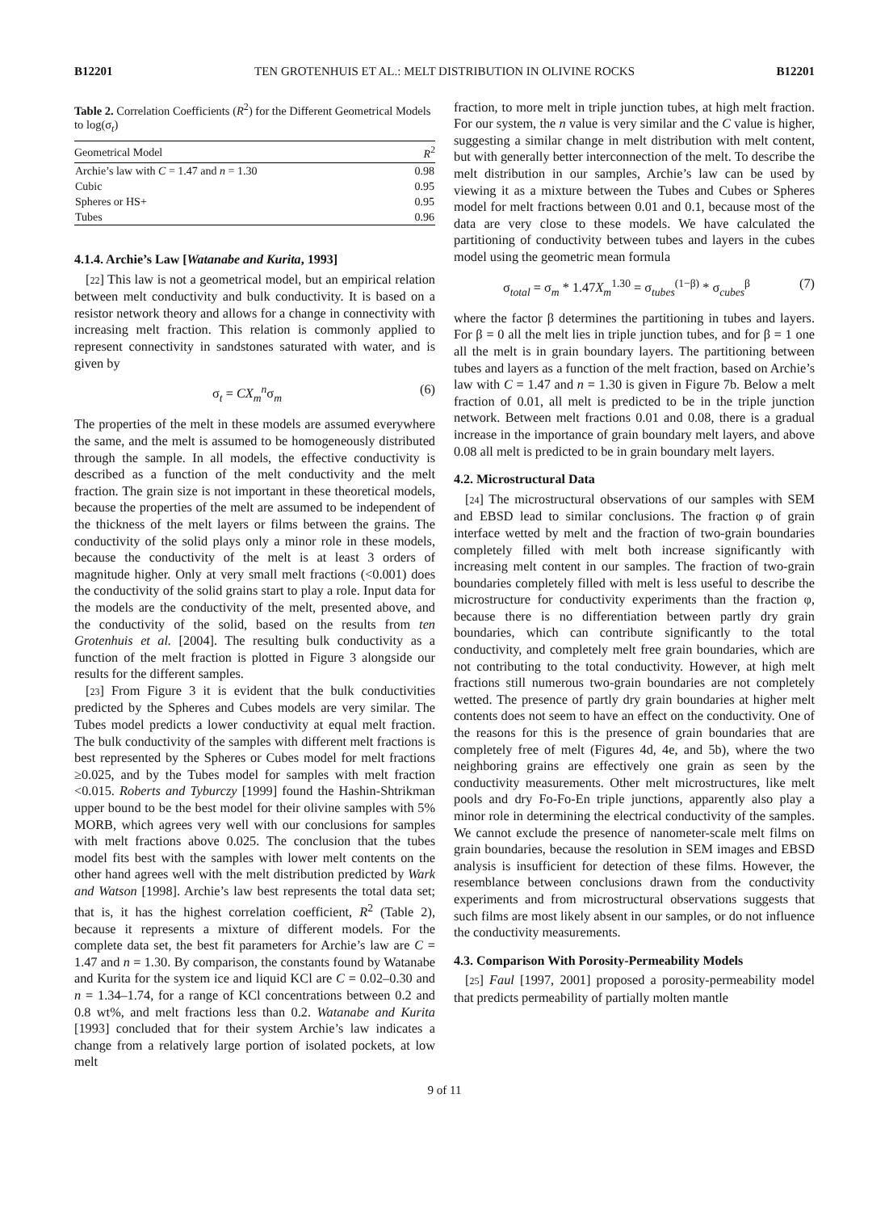B12201 TEN GROTENHUIS ET AL.: MELT DISTRIBUTION IN OLIVINE ROCKS B12201
Table 2. Correlation Coefficients (R<sup>2</sup>) for the Different Geometrical Models to log(σ<sub>t</sub>)
| Geometrical Model | R<sup>2</sup> |
| --- | --- |
| Archie’s law with C = 1.47 and n = 1.30 | 0.98 |
| Cubic | 0.95 |
| Spheres or HS+ | 0.95 |
| Tubes | 0.96 |
4.1.4. Archie’s Law [Watanabe and Kurita, 1993]
[22] This law is not a geometrical model, but an empirical relation between melt conductivity and bulk conductivity. It is based on a resistor network theory and allows for a change in connectivity with increasing melt fraction. This relation is commonly applied to represent connectivity in sandstones saturated with water, and is given by
σ<sub>t</sub> = CX<sub>m</sub><sup>n</sup>σ<sub>m</sub> (6)
The properties of the melt in these models are assumed everywhere the same, and the melt is assumed to be homogeneously distributed through the sample. In all models, the effective conductivity is described as a function of the melt conductivity and the melt fraction. The grain size is not important in these theoretical models, because the properties of the melt are assumed to be independent of the thickness of the melt layers or films between the grains. The conductivity of the solid plays only a minor role in these models, because the conductivity of the melt is at least 3 orders of magnitude higher. Only at very small melt fractions (<0.001) does the conductivity of the solid grains start to play a role. Input data for the models are the conductivity of the melt, presented above, and the conductivity of the solid, based on the results from ten Grotenhuis et al. [2004]. The resulting bulk conductivity as a function of the melt fraction is plotted in Figure 3 alongside our results for the different samples.
[23] From Figure 3 it is evident that the bulk conductivities predicted by the Spheres and Cubes models are very similar. The Tubes model predicts a lower conductivity at equal melt fraction. The bulk conductivity of the samples with different melt fractions is best represented by the Spheres or Cubes model for melt fractions ≥0.025, and by the Tubes model for samples with melt fraction <0.015. Roberts and Tyburczy [1999] found the Hashin-Shtrikman upper bound to be the best model for their olivine samples with 5% MORB, which agrees very well with our conclusions for samples with melt fractions above 0.025. The conclusion that the tubes model fits best with the samples with lower melt contents on the other hand agrees well with the melt distribution predicted by Wark and Watson [1998]. Archie’s law best represents the total data set; that is, it has the highest correlation coefficient, R<sup>2</sup> (Table 2), because it represents a mixture of different models. For the complete data set, the best fit parameters for Archie’s law are C = 1.47 and n = 1.30. By comparison, the constants found by Watanabe and Kurita for the system ice and liquid KCl are C = 0.02–0.30 and n = 1.34–1.74, for a range of KCl concentrations between 0.2 and 0.8 wt%, and melt fractions less than 0.2. Watanabe and Kurita [1993] concluded that for their system Archie’s law indicates a change from a relatively large portion of isolated pockets, at low melt
fraction, to more melt in triple junction tubes, at high melt fraction. For our system, the n value is very similar and the C value is higher, suggesting a similar change in melt distribution with melt content, but with generally better interconnection of the melt. To describe the melt distribution in our samples, Archie’s law can be used by viewing it as a mixture between the Tubes and Cubes or Spheres model for melt fractions between 0.01 and 0.1, because most of the data are very close to these models. We have calculated the partitioning of conductivity between tubes and layers in the cubes model using the geometric mean formula
σ<sub>total</sub> = σ<sub>m</sub> * 1.47X<sub>m</sub><sup>1.30</sup> = σ<sub>tubes</sub><sup>(1−β)</sup> * σ<sub>cubes</sub><sup>β</sup> (7)
where the factor β determines the partitioning in tubes and layers. For β = 0 all the melt lies in triple junction tubes, and for β = 1 one all the melt is in grain boundary layers. The partitioning between tubes and layers as a function of the melt fraction, based on Archie’s law with C = 1.47 and n = 1.30 is given in Figure 7b. Below a melt fraction of 0.01, all melt is predicted to be in the triple junction network. Between melt fractions 0.01 and 0.08, there is a gradual increase in the importance of grain boundary melt layers, and above 0.08 all melt is predicted to be in grain boundary melt layers.
4.2. Microstructural Data
[24] The microstructural observations of our samples with SEM and EBSD lead to similar conclusions. The fraction φ of grain interface wetted by melt and the fraction of two-grain boundaries completely filled with melt both increase significantly with increasing melt content in our samples. The fraction of two-grain boundaries completely filled with melt is less useful to describe the microstructure for conductivity experiments than the fraction φ, because there is no differentiation between partly dry grain boundaries, which can contribute significantly to the total conductivity, and completely melt free grain boundaries, which are not contributing to the total conductivity. However, at high melt fractions still numerous two-grain boundaries are not completely wetted. The presence of partly dry grain boundaries at higher melt contents does not seem to have an effect on the conductivity. One of the reasons for this is the presence of grain boundaries that are completely free of melt (Figures 4d, 4e, and 5b), where the two neighboring grains are effectively one grain as seen by the conductivity measurements. Other melt microstructures, like melt pools and dry Fo-Fo-En triple junctions, apparently also play a minor role in determining the electrical conductivity of the samples. We cannot exclude the presence of nanometer-scale melt films on grain boundaries, because the resolution in SEM images and EBSD analysis is insufficient for detection of these films. However, the resemblance between conclusions drawn from the conductivity experiments and from microstructural observations suggests that such films are most likely absent in our samples, or do not influence the conductivity measurements.
4.3. Comparison With Porosity-Permeability Models
[25] Faul [1997, 2001] proposed a porosity-permeability model that predicts permeability of partially molten mantle
9 of 11